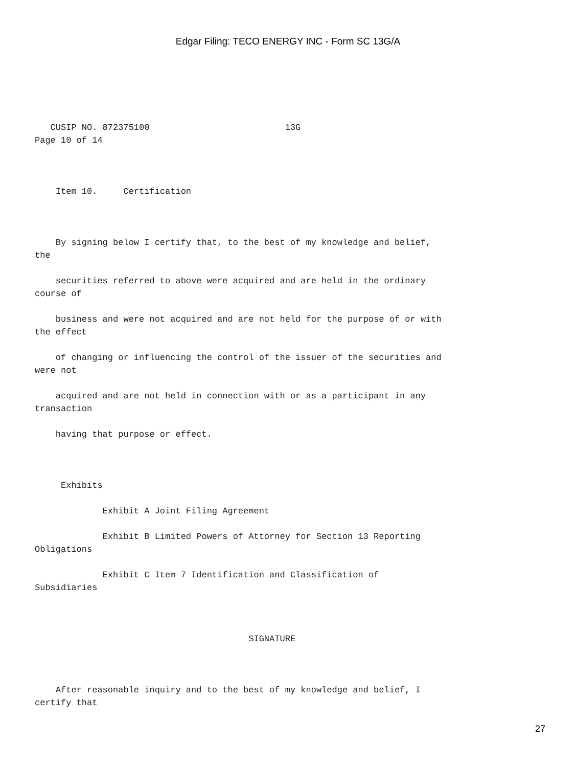Edgar Filing: TECO ENERGY INC - Form SC 13G/A
CUSIP NO. 872375100 13G Page 10 of 14
Item 10. Certification
By signing below I certify that, to the best of my knowledge and belief, the securities referred to above were acquired and are held in the ordinary course of business and were not acquired and are not held for the purpose of or with the effect of changing or influencing the control of the issuer of the securities and were not acquired and are not held in connection with or as a participant in any transaction having that purpose or effect.
Exhibits Exhibit A Joint Filing Agreement Exhibit B Limited Powers of Attorney for Section 13 Reporting Obligations Exhibit C Item 7 Identification and Classification of Subsidiaries
SIGNATURE
After reasonable inquiry and to the best of my knowledge and belief, I certify that
27